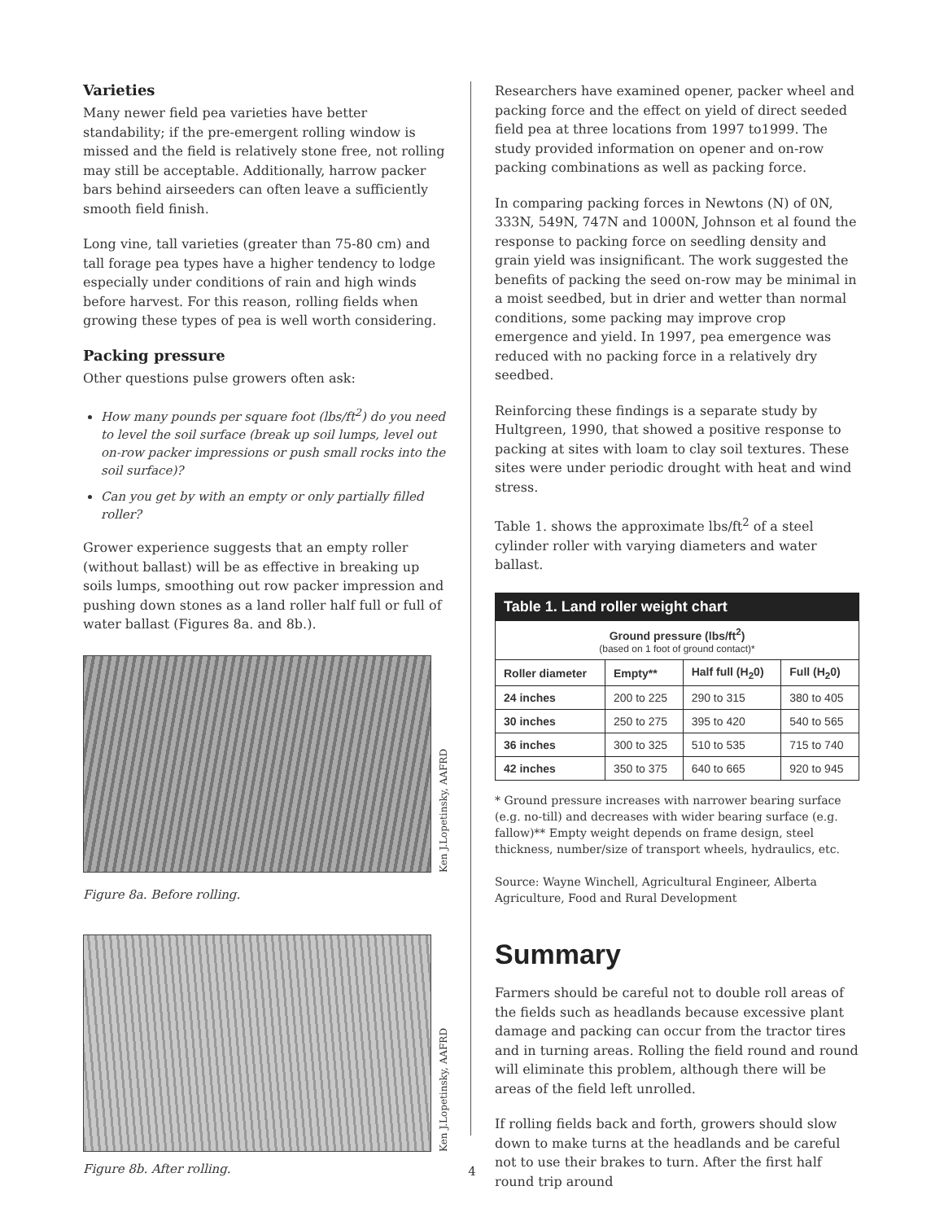Varieties
Many newer field pea varieties have better standability; if the pre-emergent rolling window is missed and the field is relatively stone free, not rolling may still be acceptable. Additionally, harrow packer bars behind airseeders can often leave a sufficiently smooth field finish.
Long vine, tall varieties (greater than 75-80 cm) and tall forage pea types have a higher tendency to lodge especially under conditions of rain and high winds before harvest. For this reason, rolling fields when growing these types of pea is well worth considering.
Packing pressure
Other questions pulse growers often ask:
How many pounds per square foot (lbs/ft<sup>2</sup>) do you need to level the soil surface (break up soil lumps, level out on-row packer impressions or push small rocks into the soil surface)?
Can you get by with an empty or only partially filled roller?
Grower experience suggests that an empty roller (without ballast) will be as effective in breaking up soils lumps, smoothing out row packer impression and pushing down stones as a land roller half full or full of water ballast (Figures 8a. and 8b.).
Ken J.Lopetinsky, AAFRD
Figure 8a. Before rolling.
Ken J.Lopetinsky, AAFRD
Figure 8b. After rolling.
Researchers have examined opener, packer wheel and packing force and the effect on yield of direct seeded field pea at three locations from 1997 to1999. The study provided information on opener and on-row packing combinations as well as packing force.
In comparing packing forces in Newtons (N) of 0N, 333N, 549N, 747N and 1000N, Johnson et al found the response to packing force on seedling density and grain yield was insignificant. The work suggested the benefits of packing the seed on-row may be minimal in a moist seedbed, but in drier and wetter than normal conditions, some packing may improve crop emergence and yield. In 1997, pea emergence was reduced with no packing force in a relatively dry seedbed.
Reinforcing these findings is a separate study by Hultgreen, 1990, that showed a positive response to packing at sites with loam to clay soil textures. These sites were under periodic drought with heat and wind stress.
Table 1. shows the approximate lbs/ft<sup>2</sup> of a steel cylinder roller with varying diameters and water ballast.
| Table 1. Land roller weight chart | | | |
| --- | --- | --- | --- |
| Ground pressure (lbs/ft<sup>2</sup>) (based on 1 foot of ground contact)* | | | |
| Roller diameter | Empty** | Half full (H<sub>2</sub>0) | Full (H<sub>2</sub>0) |
| 24 inches | 200 to 225 | 290 to 315 | 380 to 405 |
| 30 inches | 250 to 275 | 395 to 420 | 540 to 565 |
| 36 inches | 300 to 325 | 510 to 535 | 715 to 740 |
| 42 inches | 350 to 375 | 640 to 665 | 920 to 945 |
* Ground pressure increases with narrower bearing surface (e.g. no-till) and decreases with wider bearing surface (e.g. fallow)** Empty weight depends on frame design, steel thickness, number/size of transport wheels, hydraulics, etc.
Source: Wayne Winchell, Agricultural Engineer, Alberta Agriculture, Food and Rural Development
Summary
Farmers should be careful not to double roll areas of the fields such as headlands because excessive plant damage and packing can occur from the tractor tires and in turning areas. Rolling the field round and round will eliminate this problem, although there will be areas of the field left unrolled.
If rolling fields back and forth, growers should slow down to make turns at the headlands and be careful not to use their brakes to turn. After the first half round trip around
4